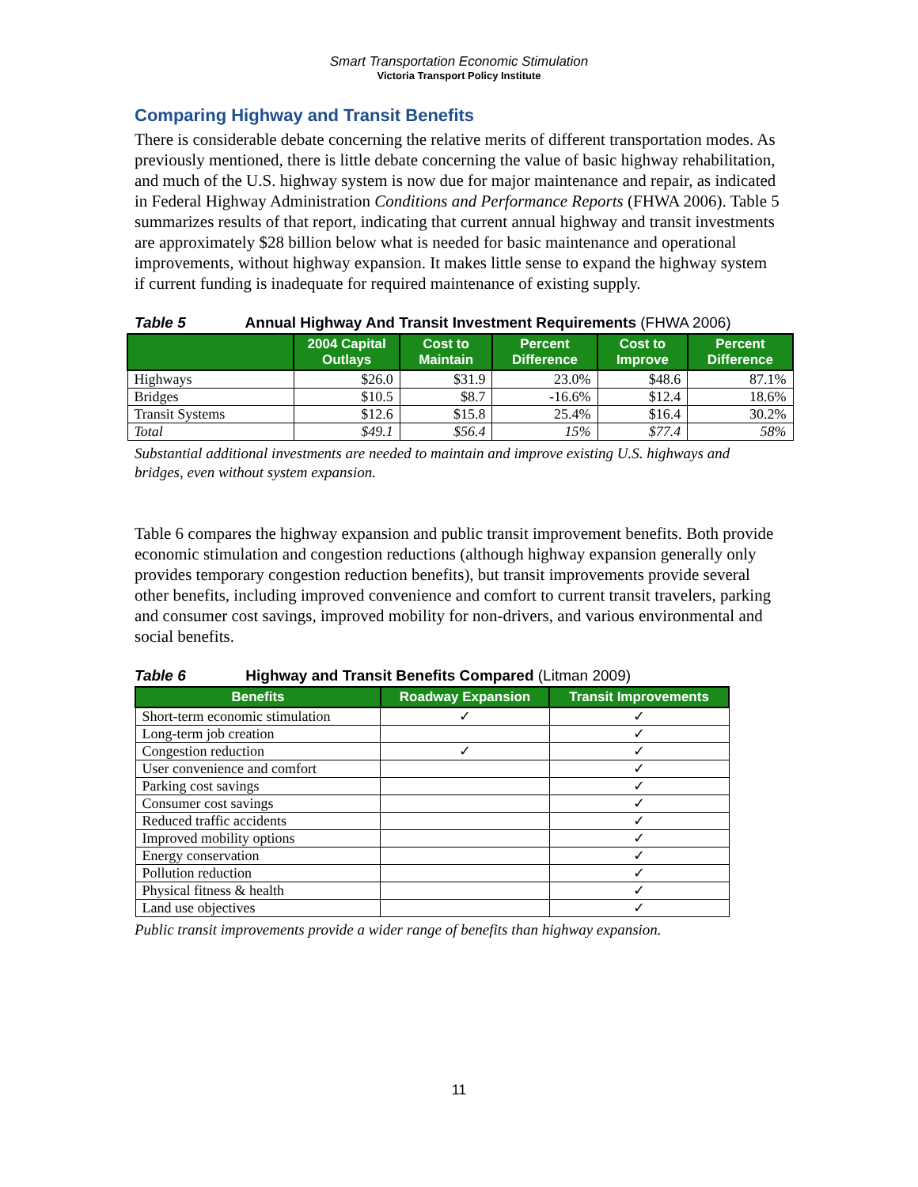Smart Transportation Economic Stimulation
Victoria Transport Policy Institute
Comparing Highway and Transit Benefits
There is considerable debate concerning the relative merits of different transportation modes. As previously mentioned, there is little debate concerning the value of basic highway rehabilitation, and much of the U.S. highway system is now due for major maintenance and repair, as indicated in Federal Highway Administration Conditions and Performance Reports (FHWA 2006). Table 5 summarizes results of that report, indicating that current annual highway and transit investments are approximately $28 billion below what is needed for basic maintenance and operational improvements, without highway expansion. It makes little sense to expand the highway system if current funding is inadequate for required maintenance of existing supply.
Table 5 Annual Highway And Transit Investment Requirements (FHWA 2006)
| | 2004 Capital Outlays | Cost to Maintain | Percent Difference | Cost to Improve | Percent Difference |
| --- | --- | --- | --- | --- | --- |
| Highways | $26.0 | $31.9 | 23.0% | $48.6 | 87.1% |
| Bridges | $10.5 | $8.7 | -16.6% | $12.4 | 18.6% |
| Transit Systems | $12.6 | $15.8 | 25.4% | $16.4 | 30.2% |
| Total | $49.1 | $56.4 | 15% | $77.4 | 58% |
Substantial additional investments are needed to maintain and improve existing U.S. highways and bridges, even without system expansion.
Table 6 compares the highway expansion and public transit improvement benefits. Both provide economic stimulation and congestion reductions (although highway expansion generally only provides temporary congestion reduction benefits), but transit improvements provide several other benefits, including improved convenience and comfort to current transit travelers, parking and consumer cost savings, improved mobility for non-drivers, and various environmental and social benefits.
Table 6 Highway and Transit Benefits Compared (Litman 2009)
| Benefits | Roadway Expansion | Transit Improvements |
| --- | --- | --- |
| Short-term economic stimulation | ✓ | ✓ |
| Long-term job creation | | ✓ |
| Congestion reduction | ✓ | ✓ |
| User convenience and comfort | | ✓ |
| Parking cost savings | | ✓ |
| Consumer cost savings | | ✓ |
| Reduced traffic accidents | | ✓ |
| Improved mobility options | | ✓ |
| Energy conservation | | ✓ |
| Pollution reduction | | ✓ |
| Physical fitness & health | | ✓ |
| Land use objectives | | ✓ |
Public transit improvements provide a wider range of benefits than highway expansion.
11